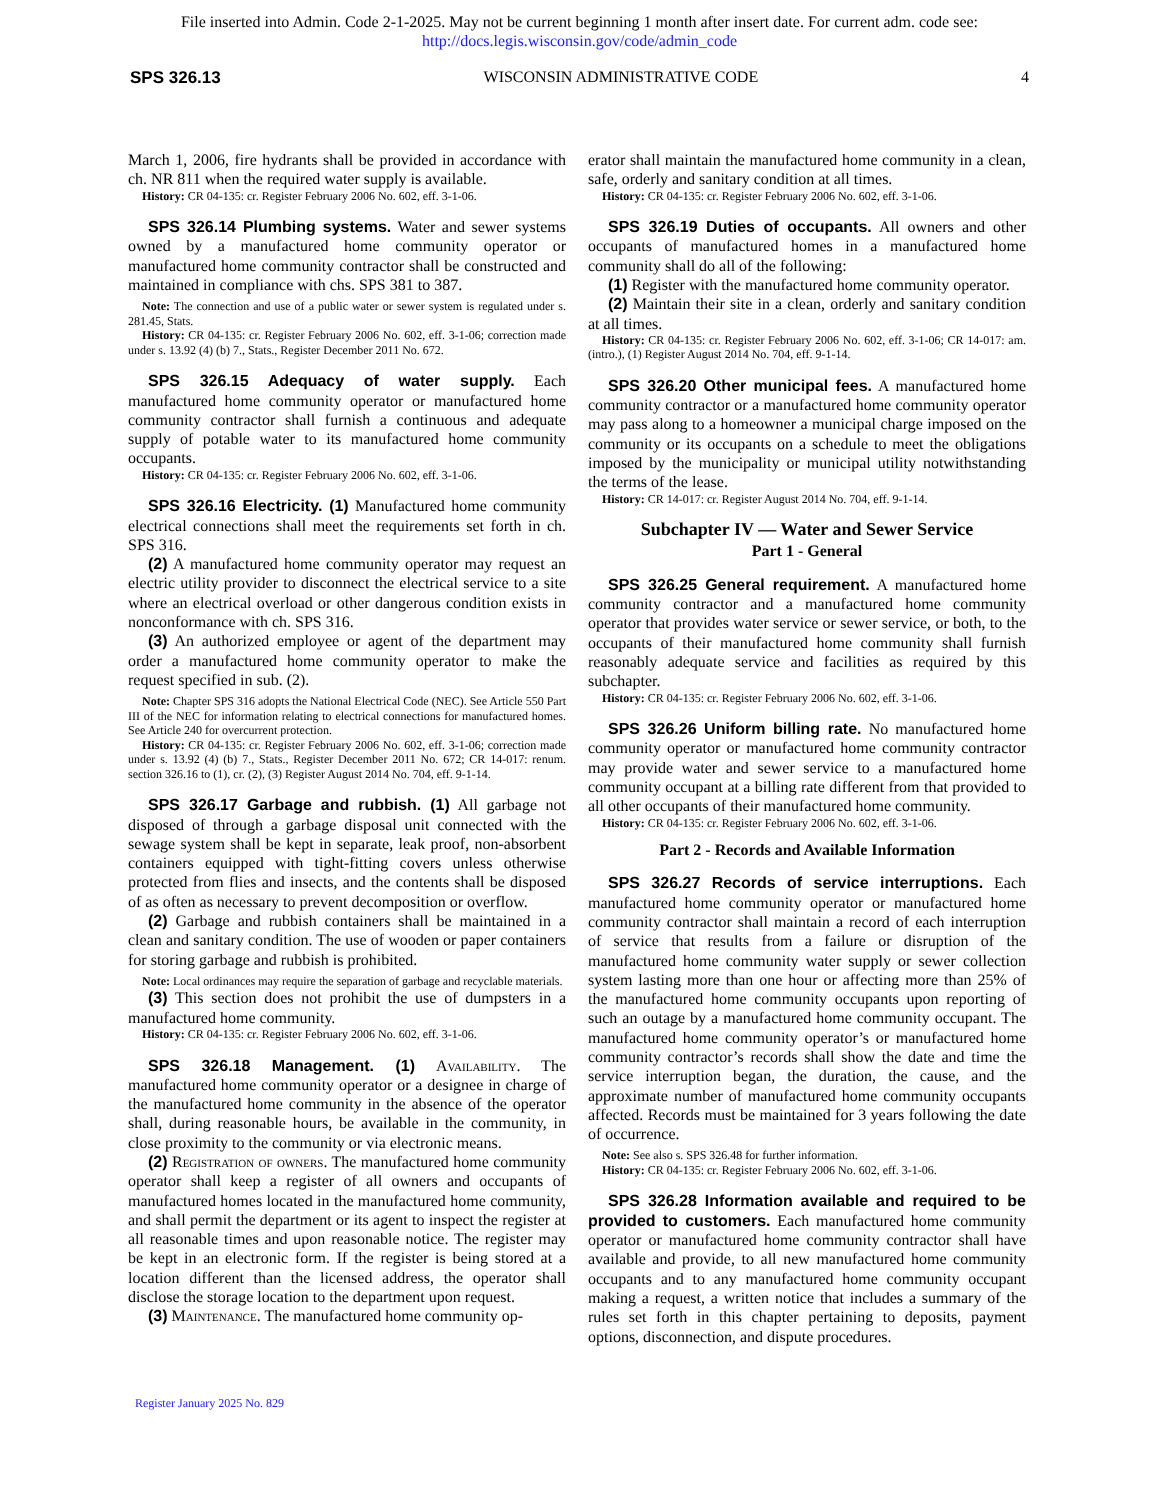File inserted into Admin. Code 2-1-2025. May not be current beginning 1 month after insert date. For current adm. code see:
http://docs.legis.wisconsin.gov/code/admin_code
SPS 326.13 WISCONSIN ADMINISTRATIVE CODE 4
March 1, 2006, fire hydrants shall be provided in accordance with ch. NR 811 when the required water supply is available.
History: CR 04-135: cr. Register February 2006 No. 602, eff. 3-1-06.
SPS 326.14 Plumbing systems. Water and sewer systems owned by a manufactured home community operator or manufactured home community contractor shall be constructed and maintained in compliance with chs. SPS 381 to 387.
Note: The connection and use of a public water or sewer system is regulated under s. 281.45, Stats.
History: CR 04-135: cr. Register February 2006 No. 602, eff. 3-1-06; correction made under s. 13.92 (4) (b) 7., Stats., Register December 2011 No. 672.
SPS 326.15 Adequacy of water supply. Each manufactured home community operator or manufactured home community contractor shall furnish a continuous and adequate supply of potable water to its manufactured home community occupants.
History: CR 04-135: cr. Register February 2006 No. 602, eff. 3-1-06.
SPS 326.16 Electricity. (1) Manufactured home community electrical connections shall meet the requirements set forth in ch. SPS 316.
(2) A manufactured home community operator may request an electric utility provider to disconnect the electrical service to a site where an electrical overload or other dangerous condition exists in nonconformance with ch. SPS 316.
(3) An authorized employee or agent of the department may order a manufactured home community operator to make the request specified in sub. (2).
Note: Chapter SPS 316 adopts the National Electrical Code (NEC). See Article 550 Part III of the NEC for information relating to electrical connections for manufactured homes. See Article 240 for overcurrent protection.
History: CR 04-135: cr. Register February 2006 No. 602, eff. 3-1-06; correction made under s. 13.92 (4) (b) 7., Stats., Register December 2011 No. 672; CR 14-017: renum. section 326.16 to (1), cr. (2), (3) Register August 2014 No. 704, eff. 9-1-14.
SPS 326.17 Garbage and rubbish. (1) All garbage not disposed of through a garbage disposal unit connected with the sewage system shall be kept in separate, leak proof, non-absorbent containers equipped with tight-fitting covers unless otherwise protected from flies and insects, and the contents shall be disposed of as often as necessary to prevent decomposition or overflow.
(2) Garbage and rubbish containers shall be maintained in a clean and sanitary condition. The use of wooden or paper containers for storing garbage and rubbish is prohibited.
Note: Local ordinances may require the separation of garbage and recyclable materials.
(3) This section does not prohibit the use of dumpsters in a manufactured home community.
History: CR 04-135: cr. Register February 2006 No. 602, eff. 3-1-06.
SPS 326.18 Management. (1) Availability. The manufactured home community operator or a designee in charge of the manufactured home community in the absence of the operator shall, during reasonable hours, be available in the community, in close proximity to the community or via electronic means.
(2) Registration of owners. The manufactured home community operator shall keep a register of all owners and occupants of manufactured homes located in the manufactured home community, and shall permit the department or its agent to inspect the register at all reasonable times and upon reasonable notice. The register may be kept in an electronic form. If the register is being stored at a location different than the licensed address, the operator shall disclose the storage location to the department upon request.
(3) Maintenance. The manufactured home community op-
erator shall maintain the manufactured home community in a clean, safe, orderly and sanitary condition at all times.
History: CR 04-135: cr. Register February 2006 No. 602, eff. 3-1-06.
SPS 326.19 Duties of occupants. All owners and other occupants of manufactured homes in a manufactured home community shall do all of the following:
(1) Register with the manufactured home community operator.
(2) Maintain their site in a clean, orderly and sanitary condition at all times.
History: CR 04-135: cr. Register February 2006 No. 602, eff. 3-1-06; CR 14-017: am. (intro.), (1) Register August 2014 No. 704, eff. 9-1-14.
SPS 326.20 Other municipal fees. A manufactured home community contractor or a manufactured home community operator may pass along to a homeowner a municipal charge imposed on the community or its occupants on a schedule to meet the obligations imposed by the municipality or municipal utility notwithstanding the terms of the lease.
History: CR 14-017: cr. Register August 2014 No. 704, eff. 9-1-14.
Subchapter IV — Water and Sewer Service
Part 1 - General
SPS 326.25 General requirement. A manufactured home community contractor and a manufactured home community operator that provides water service or sewer service, or both, to the occupants of their manufactured home community shall furnish reasonably adequate service and facilities as required by this subchapter.
History: CR 04-135: cr. Register February 2006 No. 602, eff. 3-1-06.
SPS 326.26 Uniform billing rate. No manufactured home community operator or manufactured home community contractor may provide water and sewer service to a manufactured home community occupant at a billing rate different from that provided to all other occupants of their manufactured home community.
History: CR 04-135: cr. Register February 2006 No. 602, eff. 3-1-06.
Part 2 - Records and Available Information
SPS 326.27 Records of service interruptions. Each manufactured home community operator or manufactured home community contractor shall maintain a record of each interruption of service that results from a failure or disruption of the manufactured home community water supply or sewer collection system lasting more than one hour or affecting more than 25% of the manufactured home community occupants upon reporting of such an outage by a manufactured home community occupant. The manufactured home community operator’s or manufactured home community contractor’s records shall show the date and time the service interruption began, the duration, the cause, and the approximate number of manufactured home community occupants affected. Records must be maintained for 3 years following the date of occurrence.
Note: See also s. SPS 326.48 for further information.
History: CR 04-135: cr. Register February 2006 No. 602, eff. 3-1-06.
SPS 326.28 Information available and required to be provided to customers. Each manufactured home community operator or manufactured home community contractor shall have available and provide, to all new manufactured home community occupants and to any manufactured home community occupant making a request, a written notice that includes a summary of the rules set forth in this chapter pertaining to deposits, payment options, disconnection, and dispute procedures.
Register January 2025 No. 829